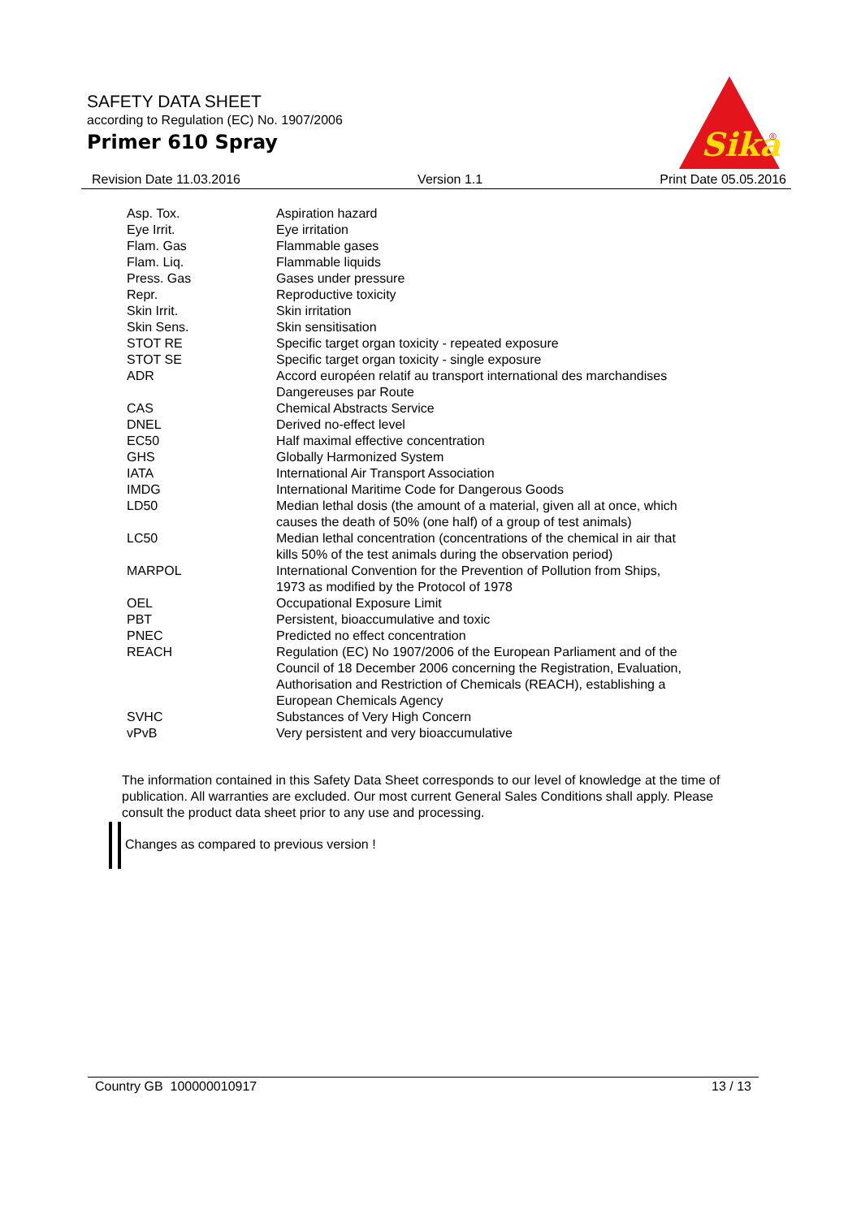SAFETY DATA SHEET
according to Regulation (EC) No. 1907/2006
Primer 610 Spray
Sika
®
Revision Date 11.03.2016 Version 1.1 Print Date 05.05.2016
| Asp. Tox. | Aspiration hazard |
| Eye Irrit. | Eye irritation |
| Flam. Gas | Flammable gases |
| Flam. Liq. | Flammable liquids |
| Press. Gas | Gases under pressure |
| Repr. | Reproductive toxicity |
| Skin Irrit. | Skin irritation |
| Skin Sens. | Skin sensitisation |
| STOT RE | Specific target organ toxicity - repeated exposure |
| STOT SE | Specific target organ toxicity - single exposure |
| ADR | Accord européen relatif au transport international des marchandises Dangereuses par Route |
| CAS | Chemical Abstracts Service |
| DNEL | Derived no-effect level |
| EC50 | Half maximal effective concentration |
| GHS | Globally Harmonized System |
| IATA | International Air Transport Association |
| IMDG | International Maritime Code for Dangerous Goods |
| LD50 | Median lethal dosis (the amount of a material, given all at once, which causes the death of 50% (one half) of a group of test animals) |
| LC50 | Median lethal concentration (concentrations of the chemical in air that kills 50% of the test animals during the observation period) |
| MARPOL | International Convention for the Prevention of Pollution from Ships, 1973 as modified by the Protocol of 1978 |
| OEL | Occupational Exposure Limit |
| PBT | Persistent, bioaccumulative and toxic |
| PNEC | Predicted no effect concentration |
| REACH | Regulation (EC) No 1907/2006 of the European Parliament and of the Council of 18 December 2006 concerning the Registration, Evaluation, Authorisation and Restriction of Chemicals (REACH), establishing a European Chemicals Agency |
| SVHC | Substances of Very High Concern |
| vPvB | Very persistent and very bioaccumulative |
The information contained in this Safety Data Sheet corresponds to our level of knowledge at the time of publication. All warranties are excluded. Our most current General Sales Conditions shall apply. Please consult the product data sheet prior to any use and processing.
Changes as compared to previous version !
Country GB 100000010917 13 / 13